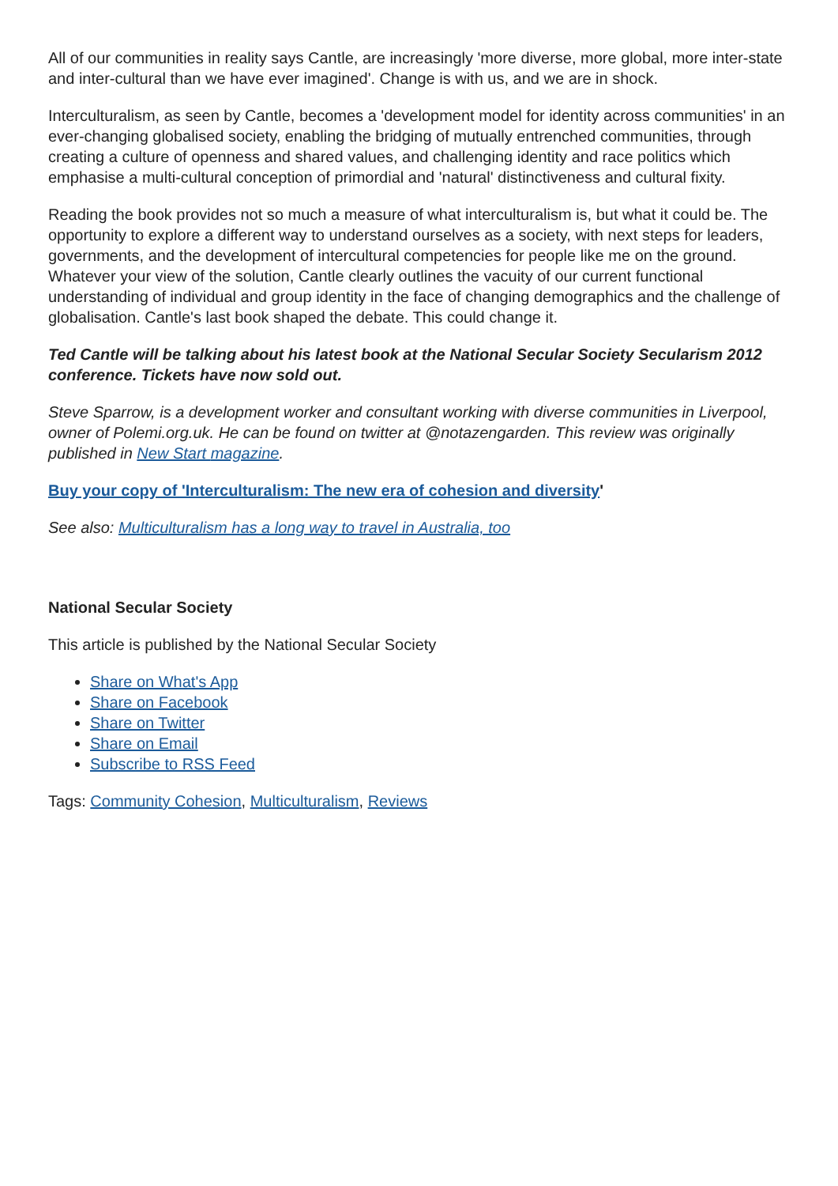All of our communities in reality says Cantle, are increasingly 'more diverse, more global, more inter-state and inter-cultural than we have ever imagined'. Change is with us, and we are in shock.
Interculturalism, as seen by Cantle, becomes a 'development model for identity across communities' in an ever-changing globalised society, enabling the bridging of mutually entrenched communities, through creating a culture of openness and shared values, and challenging identity and race politics which emphasise a multi-cultural conception of primordial and 'natural' distinctiveness and cultural fixity.
Reading the book provides not so much a measure of what interculturalism is, but what it could be. The opportunity to explore a different way to understand ourselves as a society, with next steps for leaders, governments, and the development of intercultural competencies for people like me on the ground. Whatever your view of the solution, Cantle clearly outlines the vacuity of our current functional understanding of individual and group identity in the face of changing demographics and the challenge of globalisation. Cantle's last book shaped the debate. This could change it.
Ted Cantle will be talking about his latest book at the National Secular Society Secularism 2012 conference. Tickets have now sold out.
Steve Sparrow, is a development worker and consultant working with diverse communities in Liverpool, owner of Polemi.org.uk. He can be found on twitter at @notazengarden. This review was originally published in New Start magazine.
Buy your copy of 'Interculturalism: The new era of cohesion and diversity'
See also: Multiculturalism has a long way to travel in Australia, too
National Secular Society
This article is published by the National Secular Society
Share on What's App
Share on Facebook
Share on Twitter
Share on Email
Subscribe to RSS Feed
Tags: Community Cohesion, Multiculturalism, Reviews